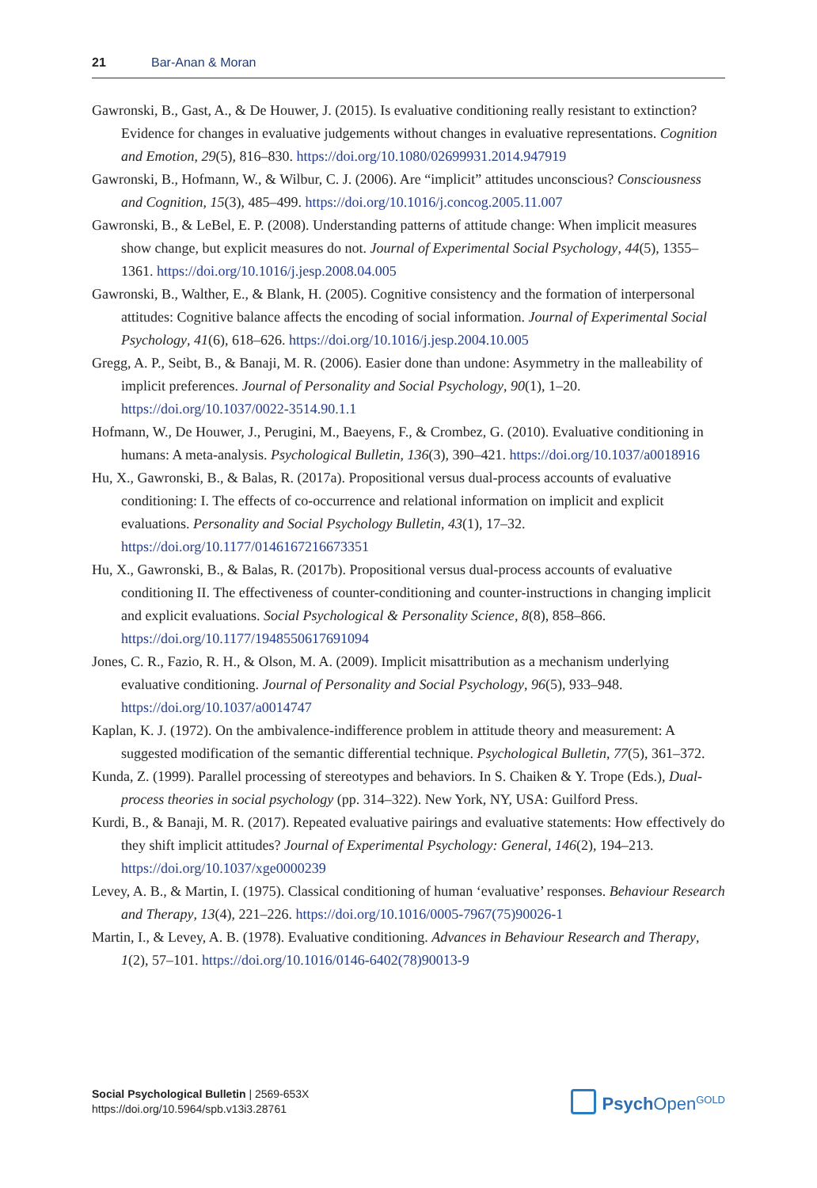21 Bar-Anan & Moran
Gawronski, B., Gast, A., & De Houwer, J. (2015). Is evaluative conditioning really resistant to extinction? Evidence for changes in evaluative judgements without changes in evaluative representations. Cognition and Emotion, 29(5), 816–830. https://doi.org/10.1080/02699931.2014.947919
Gawronski, B., Hofmann, W., & Wilbur, C. J. (2006). Are “implicit” attitudes unconscious? Consciousness and Cognition, 15(3), 485–499. https://doi.org/10.1016/j.concog.2005.11.007
Gawronski, B., & LeBel, E. P. (2008). Understanding patterns of attitude change: When implicit measures show change, but explicit measures do not. Journal of Experimental Social Psychology, 44(5), 1355–1361. https://doi.org/10.1016/j.jesp.2008.04.005
Gawronski, B., Walther, E., & Blank, H. (2005). Cognitive consistency and the formation of interpersonal attitudes: Cognitive balance affects the encoding of social information. Journal of Experimental Social Psychology, 41(6), 618–626. https://doi.org/10.1016/j.jesp.2004.10.005
Gregg, A. P., Seibt, B., & Banaji, M. R. (2006). Easier done than undone: Asymmetry in the malleability of implicit preferences. Journal of Personality and Social Psychology, 90(1), 1–20. https://doi.org/10.1037/0022-3514.90.1.1
Hofmann, W., De Houwer, J., Perugini, M., Baeyens, F., & Crombez, G. (2010). Evaluative conditioning in humans: A meta-analysis. Psychological Bulletin, 136(3), 390–421. https://doi.org/10.1037/a0018916
Hu, X., Gawronski, B., & Balas, R. (2017a). Propositional versus dual-process accounts of evaluative conditioning: I. The effects of co-occurrence and relational information on implicit and explicit evaluations. Personality and Social Psychology Bulletin, 43(1), 17–32. https://doi.org/10.1177/0146167216673351
Hu, X., Gawronski, B., & Balas, R. (2017b). Propositional versus dual-process accounts of evaluative conditioning II. The effectiveness of counter-conditioning and counter-instructions in changing implicit and explicit evaluations. Social Psychological & Personality Science, 8(8), 858–866. https://doi.org/10.1177/1948550617691094
Jones, C. R., Fazio, R. H., & Olson, M. A. (2009). Implicit misattribution as a mechanism underlying evaluative conditioning. Journal of Personality and Social Psychology, 96(5), 933–948. https://doi.org/10.1037/a0014747
Kaplan, K. J. (1972). On the ambivalence-indifference problem in attitude theory and measurement: A suggested modification of the semantic differential technique. Psychological Bulletin, 77(5), 361–372.
Kunda, Z. (1999). Parallel processing of stereotypes and behaviors. In S. Chaiken & Y. Trope (Eds.), Dual-process theories in social psychology (pp. 314–322). New York, NY, USA: Guilford Press.
Kurdi, B., & Banaji, M. R. (2017). Repeated evaluative pairings and evaluative statements: How effectively do they shift implicit attitudes? Journal of Experimental Psychology: General, 146(2), 194–213. https://doi.org/10.1037/xge0000239
Levey, A. B., & Martin, I. (1975). Classical conditioning of human ‘evaluative’ responses. Behaviour Research and Therapy, 13(4), 221–226. https://doi.org/10.1016/0005-7967(75)90026-1
Martin, I., & Levey, A. B. (1978). Evaluative conditioning. Advances in Behaviour Research and Therapy, 1(2), 57–101. https://doi.org/10.1016/0146-6402(78)90013-9
Social Psychological Bulletin | 2569-653X
https://doi.org/10.5964/spb.v13i3.28761
Psych Open<sup>GOLD</sup>